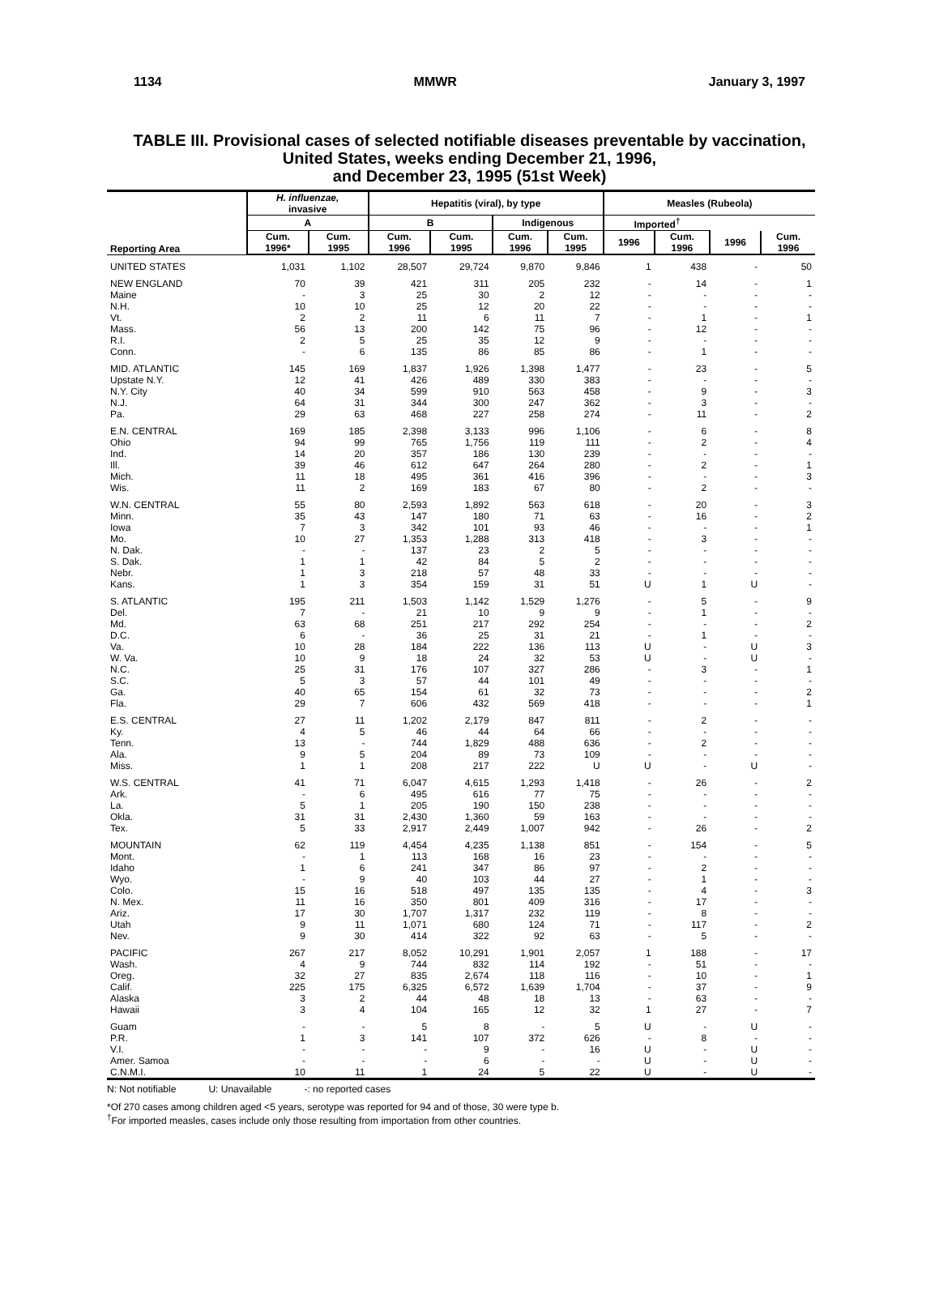1134 MMWR January 3, 1997
TABLE III. Provisional cases of selected notifiable diseases preventable by vaccination,
United States, weeks ending December 21, 1996,
and December 23, 1995 (51st Week)
| Reporting Area | H. influenzae, invasive | | Hepatitis (viral), by type | | | | Measles (Rubeola) | | | |
| --- | --- | --- | --- | --- | --- | --- | --- | --- | --- | --- |
| | | | A | | B | | Indigenous | | Imported<sup>†</sup> | |
| | Cum. 1996* | Cum. 1995 | Cum. 1996 | Cum. 1995 | Cum. 1996 | Cum. 1995 | 1996 | Cum. 1996 | 1996 | Cum. 1996 |
| UNITED STATES | 1,031 | 1,102 | 28,507 | 29,724 | 9,870 | 9,846 | 1 | 438 | - | 50 |
| NEW ENGLAND | 70 | 39 | 421 | 311 | 205 | 232 | - | 14 | - | 1 |
| Maine | - | 3 | 25 | 30 | 2 | 12 | - | - | - | - |
| N.H. | 10 | 10 | 25 | 12 | 20 | 22 | - | - | - | - |
| Vt. | 2 | 2 | 11 | 6 | 11 | 7 | - | 1 | - | 1 |
| Mass. | 56 | 13 | 200 | 142 | 75 | 96 | - | 12 | - | - |
| R.I. | 2 | 5 | 25 | 35 | 12 | 9 | - | - | - | - |
| Conn. | - | 6 | 135 | 86 | 85 | 86 | - | 1 | - | - |
| MID. ATLANTIC | 145 | 169 | 1,837 | 1,926 | 1,398 | 1,477 | - | 23 | - | 5 |
| Upstate N.Y. | 12 | 41 | 426 | 489 | 330 | 383 | - | - | - | - |
| N.Y. City | 40 | 34 | 599 | 910 | 563 | 458 | - | 9 | - | 3 |
| N.J. | 64 | 31 | 344 | 300 | 247 | 362 | - | 3 | - | - |
| Pa. | 29 | 63 | 468 | 227 | 258 | 274 | - | 11 | - | 2 |
| E.N. CENTRAL | 169 | 185 | 2,398 | 3,133 | 996 | 1,106 | - | 6 | - | 8 |
| Ohio | 94 | 99 | 765 | 1,756 | 119 | 111 | - | 2 | - | 4 |
| Ind. | 14 | 20 | 357 | 186 | 130 | 239 | - | - | - | - |
| Ill. | 39 | 46 | 612 | 647 | 264 | 280 | - | 2 | - | 1 |
| Mich. | 11 | 18 | 495 | 361 | 416 | 396 | - | - | - | 3 |
| Wis. | 11 | 2 | 169 | 183 | 67 | 80 | - | 2 | - | - |
| W.N. CENTRAL | 55 | 80 | 2,593 | 1,892 | 563 | 618 | - | 20 | - | 3 |
| Minn. | 35 | 43 | 147 | 180 | 71 | 63 | - | 16 | - | 2 |
| Iowa | 7 | 3 | 342 | 101 | 93 | 46 | - | - | - | 1 |
| Mo. | 10 | 27 | 1,353 | 1,288 | 313 | 418 | - | 3 | - | - |
| N. Dak. | - | - | 137 | 23 | 2 | 5 | - | - | - | - |
| S. Dak. | 1 | 1 | 42 | 84 | 5 | 2 | - | - | - | - |
| Nebr. | 1 | 3 | 218 | 57 | 48 | 33 | - | - | - | - |
| Kans. | 1 | 3 | 354 | 159 | 31 | 51 | U | 1 | U | - |
| S. ATLANTIC | 195 | 211 | 1,503 | 1,142 | 1,529 | 1,276 | - | 5 | - | 9 |
| Del. | 7 | - | 21 | 10 | 9 | 9 | - | 1 | - | - |
| Md. | 63 | 68 | 251 | 217 | 292 | 254 | - | - | - | 2 |
| D.C. | 6 | - | 36 | 25 | 31 | 21 | - | 1 | - | - |
| Va. | 10 | 28 | 184 | 222 | 136 | 113 | U | - | U | 3 |
| W. Va. | 10 | 9 | 18 | 24 | 32 | 53 | U | - | U | - |
| N.C. | 25 | 31 | 176 | 107 | 327 | 286 | - | 3 | - | 1 |
| S.C. | 5 | 3 | 57 | 44 | 101 | 49 | - | - | - | - |
| Ga. | 40 | 65 | 154 | 61 | 32 | 73 | - | - | - | 2 |
| Fla. | 29 | 7 | 606 | 432 | 569 | 418 | - | - | - | 1 |
| E.S. CENTRAL | 27 | 11 | 1,202 | 2,179 | 847 | 811 | - | 2 | - | - |
| Ky. | 4 | 5 | 46 | 44 | 64 | 66 | - | - | - | - |
| Tenn. | 13 | - | 744 | 1,829 | 488 | 636 | - | 2 | - | - |
| Ala. | 9 | 5 | 204 | 89 | 73 | 109 | - | - | - | - |
| Miss. | 1 | 1 | 208 | 217 | 222 | U | U | - | U | - |
| W.S. CENTRAL | 41 | 71 | 6,047 | 4,615 | 1,293 | 1,418 | - | 26 | - | 2 |
| Ark. | - | 6 | 495 | 616 | 77 | 75 | - | - | - | - |
| La. | 5 | 1 | 205 | 190 | 150 | 238 | - | - | - | - |
| Okla. | 31 | 31 | 2,430 | 1,360 | 59 | 163 | - | - | - | - |
| Tex. | 5 | 33 | 2,917 | 2,449 | 1,007 | 942 | - | 26 | - | 2 |
| MOUNTAIN | 62 | 119 | 4,454 | 4,235 | 1,138 | 851 | - | 154 | - | 5 |
| Mont. | - | 1 | 113 | 168 | 16 | 23 | - | - | - | - |
| Idaho | 1 | 6 | 241 | 347 | 86 | 97 | - | 2 | - | - |
| Wyo. | - | 9 | 40 | 103 | 44 | 27 | - | 1 | - | - |
| Colo. | 15 | 16 | 518 | 497 | 135 | 135 | - | 4 | - | 3 |
| N. Mex. | 11 | 16 | 350 | 801 | 409 | 316 | - | 17 | - | - |
| Ariz. | 17 | 30 | 1,707 | 1,317 | 232 | 119 | - | 8 | - | - |
| Utah | 9 | 11 | 1,071 | 680 | 124 | 71 | - | 117 | - | 2 |
| Nev. | 9 | 30 | 414 | 322 | 92 | 63 | - | 5 | - | - |
| PACIFIC | 267 | 217 | 8,052 | 10,291 | 1,901 | 2,057 | 1 | 188 | - | 17 |
| Wash. | 4 | 9 | 744 | 832 | 114 | 192 | - | 51 | - | - |
| Oreg. | 32 | 27 | 835 | 2,674 | 118 | 116 | - | 10 | - | 1 |
| Calif. | 225 | 175 | 6,325 | 6,572 | 1,639 | 1,704 | - | 37 | - | 9 |
| Alaska | 3 | 2 | 44 | 48 | 18 | 13 | - | 63 | - | - |
| Hawaii | 3 | 4 | 104 | 165 | 12 | 32 | 1 | 27 | - | 7 |
| Guam | - | - | 5 | 8 | - | 5 | U | - | U | - |
| P.R. | 1 | 3 | 141 | 107 | 372 | 626 | - | 8 | - | - |
| V.I. | - | - | - | 9 | - | 16 | U | - | U | - |
| Amer. Samoa | - | - | - | 6 | - | - | U | - | U | - |
| C.N.M.I. | 10 | 11 | 1 | 24 | 5 | 22 | U | - | U | - |
N: Not notifiable U: Unavailable -: no reported cases
*Of 270 cases among children aged <5 years, serotype was reported for 94 and of those, 30 were type b.
<sup>†</sup> For imported measles, cases include only those resulting from importation from other countries.